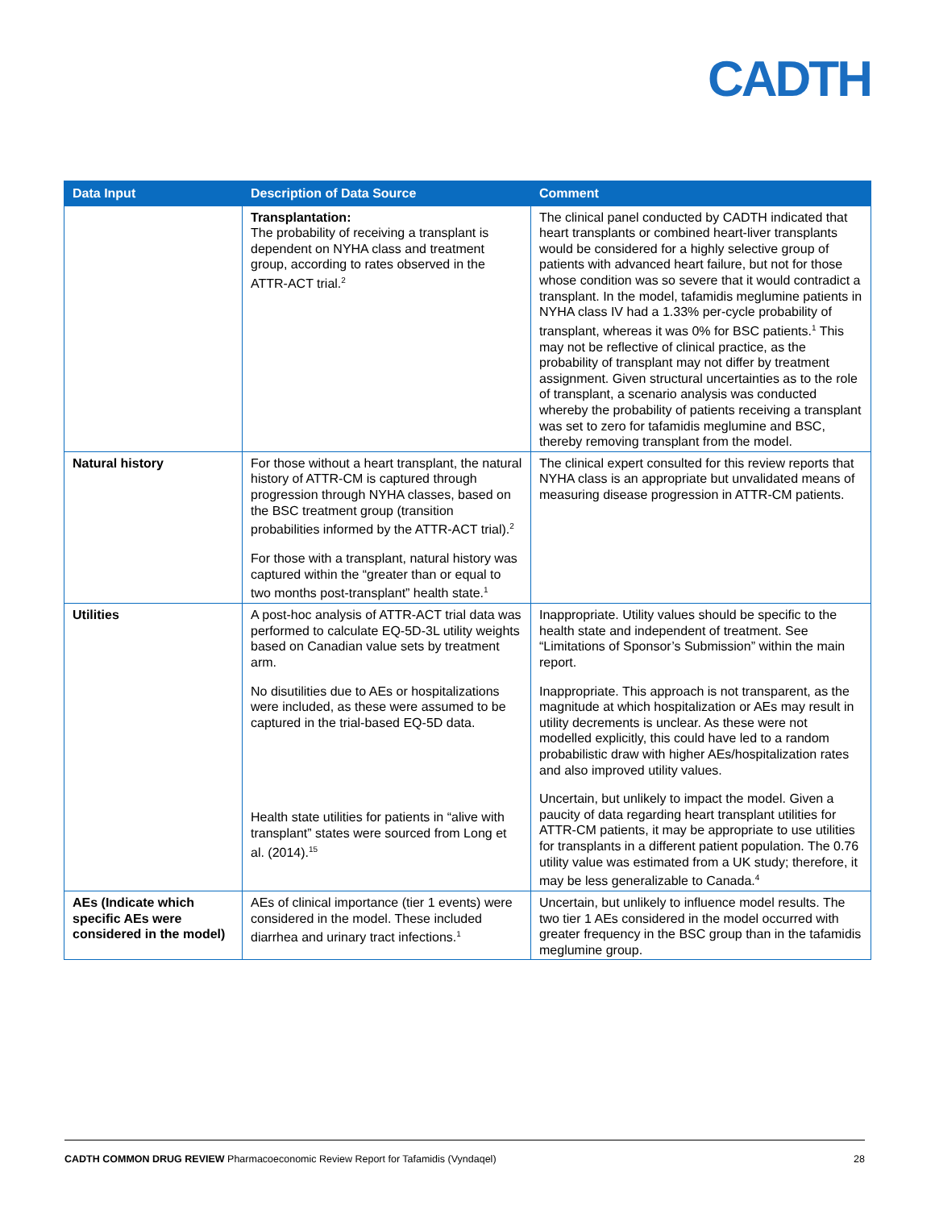CADTH
| Data Input | Description of Data Source | Comment |
| --- | --- | --- |
| | Transplantation: The probability of receiving a transplant is dependent on NYHA class and treatment group, according to rates observed in the ATTR-ACT trial.<sup>2</sup> | The clinical panel conducted by CADTH indicated that heart transplants or combined heart-liver transplants would be considered for a highly selective group of patients with advanced heart failure, but not for those whose condition was so severe that it would contradict a transplant. In the model, tafamidis meglumine patients in NYHA class IV had a 1.33% per-cycle probability of transplant, whereas it was 0% for BSC patients.<sup>1</sup> This may not be reflective of clinical practice, as the probability of transplant may not differ by treatment assignment. Given structural uncertainties as to the role of transplant, a scenario analysis was conducted whereby the probability of patients receiving a transplant was set to zero for tafamidis meglumine and BSC, thereby removing transplant from the model. |
| Natural history | For those without a heart transplant, the natural history of ATTR-CM is captured through progression through NYHA classes, based on the BSC treatment group (transition probabilities informed by the ATTR-ACT trial).<sup>2</sup> For those with a transplant, natural history was captured within the “greater than or equal to two months post-transplant” health state.<sup>1</sup> | The clinical expert consulted for this review reports that NYHA class is an appropriate but unvalidated means of measuring disease progression in ATTR-CM patients. |
| Utilities | A post-hoc analysis of ATTR-ACT trial data was performed to calculate EQ-5D-3L utility weights based on Canadian value sets by treatment arm. No disutilities due to AEs or hospitalizations were included, as these were assumed to be captured in the trial-based EQ-5D data. Health state utilities for patients in “alive with transplant” states were sourced from Long et al. (2014).<sup>15</sup> | Inappropriate. Utility values should be specific to the health state and independent of treatment. See “Limitations of Sponsor’s Submission” within the main report. Inappropriate. This approach is not transparent, as the magnitude at which hospitalization or AEs may result in utility decrements is unclear. As these were not modelled explicitly, this could have led to a random probabilistic draw with higher AEs/hospitalization rates and also improved utility values. Uncertain, but unlikely to impact the model. Given a paucity of data regarding heart transplant utilities for ATTR-CM patients, it may be appropriate to use utilities for transplants in a different patient population. The 0.76 utility value was estimated from a UK study; therefore, it may be less generalizable to Canada.<sup>4</sup> |
| AEs (Indicate which specific AEs were considered in the model) | AEs of clinical importance (tier 1 events) were considered in the model. These included diarrhea and urinary tract infections.<sup>1</sup> | Uncertain, but unlikely to influence model results. The two tier 1 AEs considered in the model occurred with greater frequency in the BSC group than in the tafamidis meglumine group. |
CADTH COMMON DRUG REVIEW Pharmacoeconomic Review Report for Tafamidis (Vyndaqel) 28